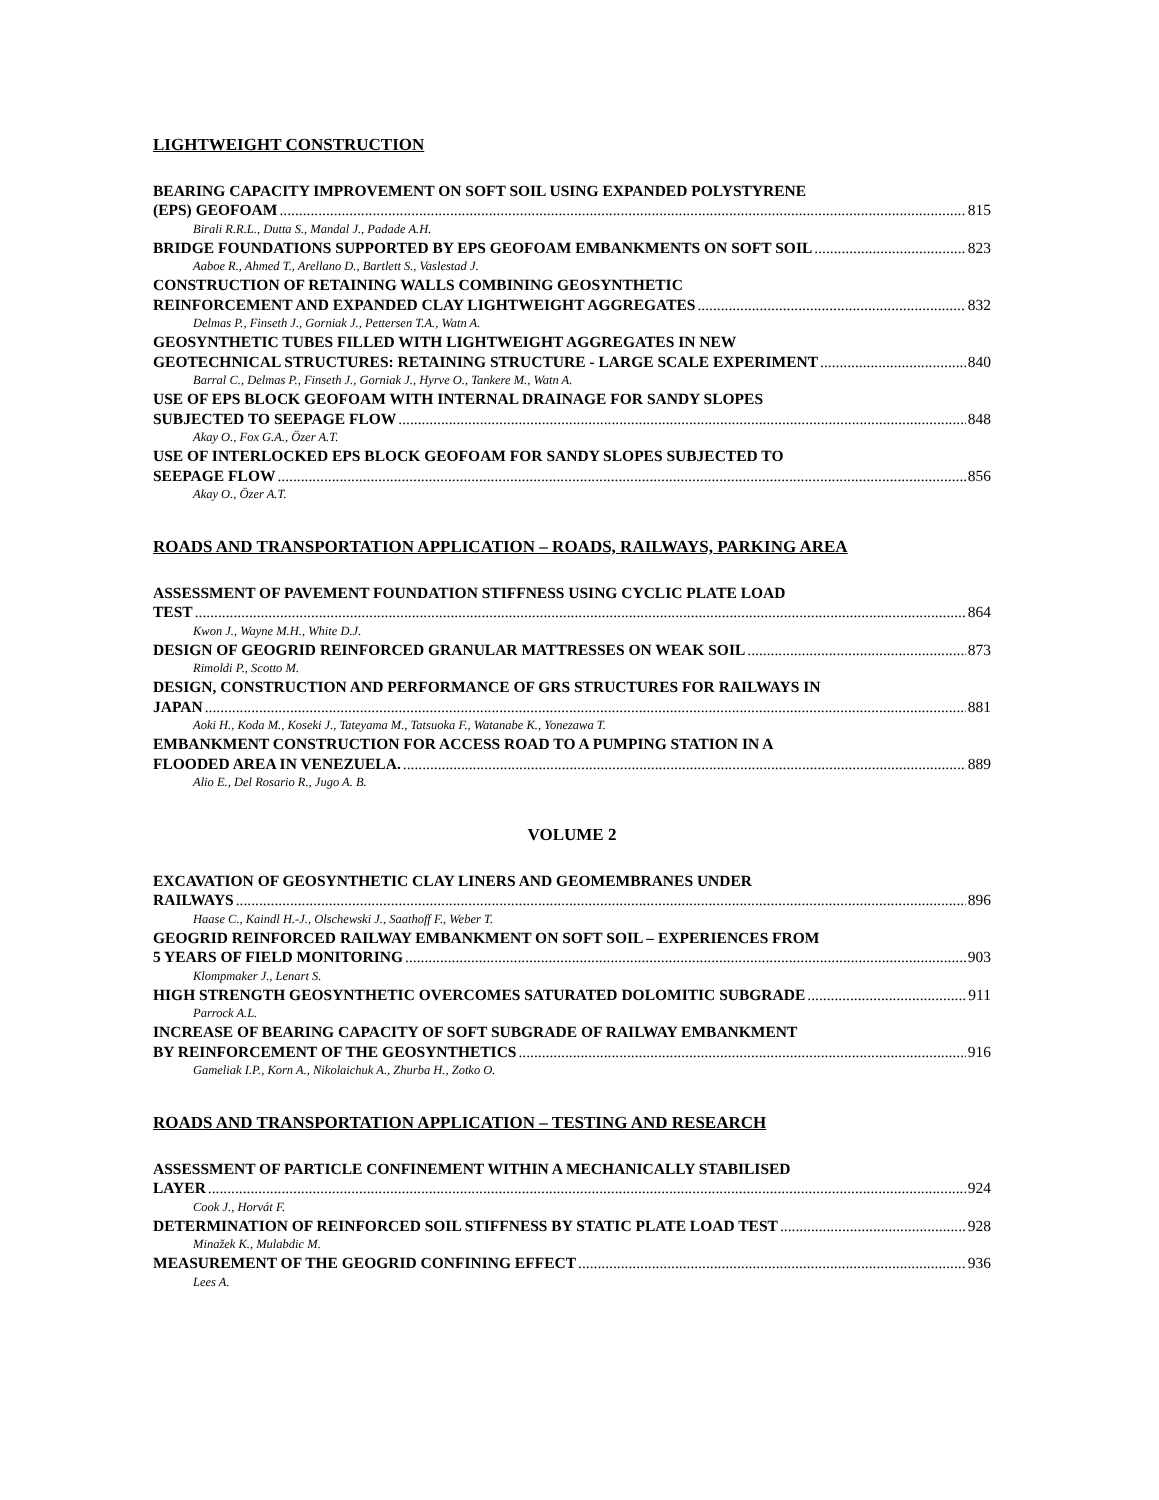LIGHTWEIGHT CONSTRUCTION
BEARING CAPACITY IMPROVEMENT ON SOFT SOIL USING EXPANDED POLYSTYRENE
(EPS) GEOFOAM 815
Birali R.R.L., Dutta S., Mandal J., Padade A.H.
BRIDGE FOUNDATIONS SUPPORTED BY EPS GEOFOAM EMBANKMENTS ON SOFT SOIL 823
Aaboe R., Ahmed T., Arellano D., Bartlett S., Vaslestad J.
CONSTRUCTION OF RETAINING WALLS COMBINING GEOSYNTHETIC
REINFORCEMENT AND EXPANDED CLAY LIGHTWEIGHT AGGREGATES 832
Delmas P., Finseth J., Gorniak J., Pettersen T.A., Watn A.
GEOSYNTHETIC TUBES FILLED WITH LIGHTWEIGHT AGGREGATES IN NEW
GEOTECHNICAL STRUCTURES: RETAINING STRUCTURE - LARGE SCALE EXPERIMENT 840
Barral C., Delmas P., Finseth J., Gorniak J., Hyrve O., Tankere M., Watn A.
USE OF EPS BLOCK GEOFOAM WITH INTERNAL DRAINAGE FOR SANDY SLOPES
SUBJECTED TO SEEPAGE FLOW 848
Akay O., Fox G.A., Özer A.T.
USE OF INTERLOCKED EPS BLOCK GEOFOAM FOR SANDY SLOPES SUBJECTED TO
SEEPAGE FLOW 856
Akay O., Özer A.T.
ROADS AND TRANSPORTATION APPLICATION – ROADS, RAILWAYS, PARKING AREA
ASSESSMENT OF PAVEMENT FOUNDATION STIFFNESS USING CYCLIC PLATE LOAD
TEST 864
Kwon J., Wayne M.H., White D.J.
DESIGN OF GEOGRID REINFORCED GRANULAR MATTRESSES ON WEAK SOIL 873
Rimoldi P., Scotto M.
DESIGN, CONSTRUCTION AND PERFORMANCE OF GRS STRUCTURES FOR RAILWAYS IN
JAPAN 881
Aoki H., Koda M., Koseki J., Tateyama M., Tatsuoka F., Watanabe K., Yonezawa T.
EMBANKMENT CONSTRUCTION FOR ACCESS ROAD TO A PUMPING STATION IN A
FLOODED AREA IN VENEZUELA. 889
Alio E., Del Rosario R., Jugo A. B.
VOLUME 2
EXCAVATION OF GEOSYNTHETIC CLAY LINERS AND GEOMEMBRANES UNDER
RAILWAYS 896
Haase C., Kaindl H.-J., Olschewski J., Saathoff F., Weber T.
GEOGRID REINFORCED RAILWAY EMBANKMENT ON SOFT SOIL – EXPERIENCES FROM
5 YEARS OF FIELD MONITORING 903
Klompmaker J., Lenart S.
HIGH STRENGTH GEOSYNTHETIC OVERCOMES SATURATED DOLOMITIC SUBGRADE 911
Parrock A.L.
INCREASE OF BEARING CAPACITY OF SOFT SUBGRADE OF RAILWAY EMBANKMENT
BY REINFORCEMENT OF THE GEOSYNTHETICS 916
Gameliak I.P., Korn A., Nikolaichuk A., Zhurba H., Zotko O.
ROADS AND TRANSPORTATION APPLICATION – TESTING AND RESEARCH
ASSESSMENT OF PARTICLE CONFINEMENT WITHIN A MECHANICALLY STABILISED
LAYER 924
Cook J., Horvát F.
DETERMINATION OF REINFORCED SOIL STIFFNESS BY STATIC PLATE LOAD TEST 928
Minažek K., Mulabdic M.
MEASUREMENT OF THE GEOGRID CONFINING EFFECT 936
Lees A.